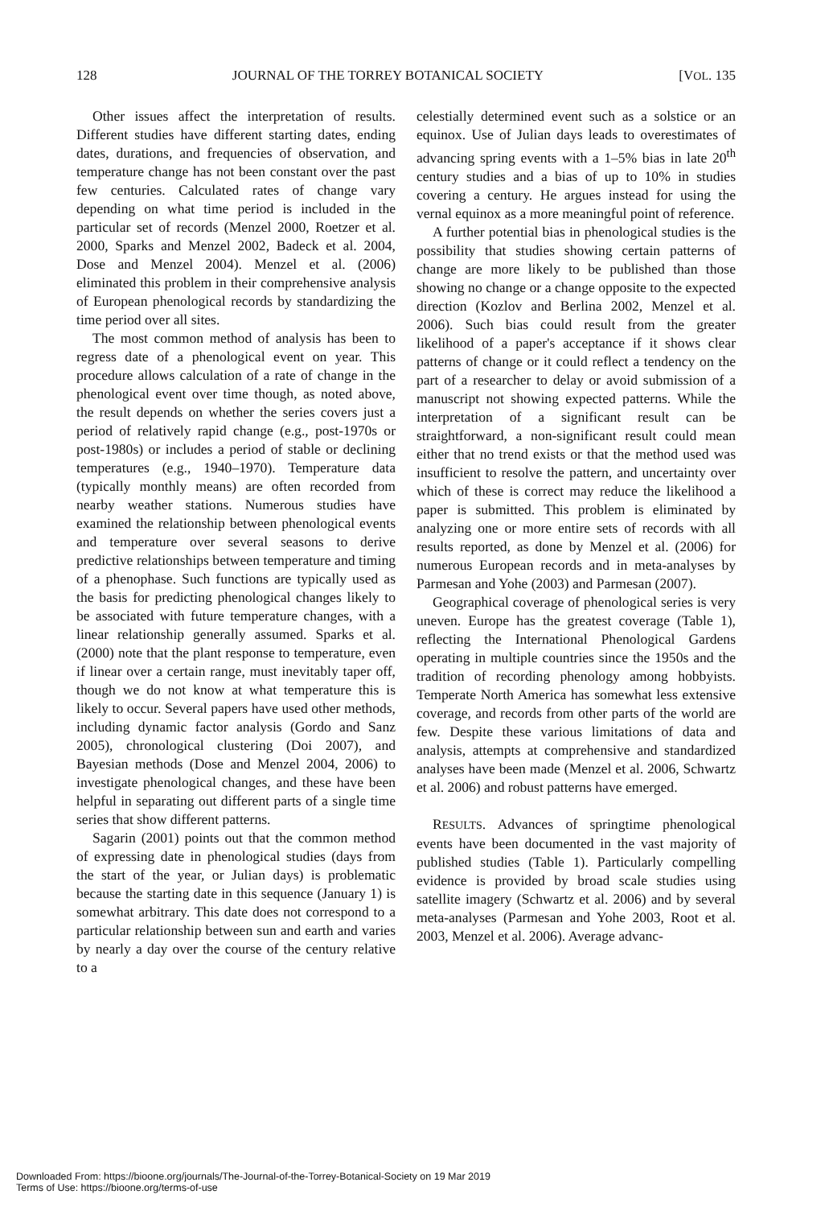128 JOURNAL OF THE TORREY BOTANICAL SOCIETY [VOL. 135
Other issues affect the interpretation of results. Different studies have different starting dates, ending dates, durations, and frequencies of observation, and temperature change has not been constant over the past few centuries. Calculated rates of change vary depending on what time period is included in the particular set of records (Menzel 2000, Roetzer et al. 2000, Sparks and Menzel 2002, Badeck et al. 2004, Dose and Menzel 2004). Menzel et al. (2006) eliminated this problem in their comprehensive analysis of European phenological records by standardizing the time period over all sites.
The most common method of analysis has been to regress date of a phenological event on year. This procedure allows calculation of a rate of change in the phenological event over time though, as noted above, the result depends on whether the series covers just a period of relatively rapid change (e.g., post-1970s or post-1980s) or includes a period of stable or declining temperatures (e.g., 1940–1970). Temperature data (typically monthly means) are often recorded from nearby weather stations. Numerous studies have examined the relationship between phenological events and temperature over several seasons to derive predictive relationships between temperature and timing of a phenophase. Such functions are typically used as the basis for predicting phenological changes likely to be associated with future temperature changes, with a linear relationship generally assumed. Sparks et al. (2000) note that the plant response to temperature, even if linear over a certain range, must inevitably taper off, though we do not know at what temperature this is likely to occur. Several papers have used other methods, including dynamic factor analysis (Gordo and Sanz 2005), chronological clustering (Doi 2007), and Bayesian methods (Dose and Menzel 2004, 2006) to investigate phenological changes, and these have been helpful in separating out different parts of a single time series that show different patterns.
Sagarin (2001) points out that the common method of expressing date in phenological studies (days from the start of the year, or Julian days) is problematic because the starting date in this sequence (January 1) is somewhat arbitrary. This date does not correspond to a particular relationship between sun and earth and varies by nearly a day over the course of the century relative to a
celestially determined event such as a solstice or an equinox. Use of Julian days leads to overestimates of advancing spring events with a 1–5% bias in late 20<sup>th</sup> century studies and a bias of up to 10% in studies covering a century. He argues instead for using the vernal equinox as a more meaningful point of reference.
A further potential bias in phenological studies is the possibility that studies showing certain patterns of change are more likely to be published than those showing no change or a change opposite to the expected direction (Kozlov and Berlina 2002, Menzel et al. 2006). Such bias could result from the greater likelihood of a paper's acceptance if it shows clear patterns of change or it could reflect a tendency on the part of a researcher to delay or avoid submission of a manuscript not showing expected patterns. While the interpretation of a significant result can be straightforward, a non-significant result could mean either that no trend exists or that the method used was insufficient to resolve the pattern, and uncertainty over which of these is correct may reduce the likelihood a paper is submitted. This problem is eliminated by analyzing one or more entire sets of records with all results reported, as done by Menzel et al. (2006) for numerous European records and in meta-analyses by Parmesan and Yohe (2003) and Parmesan (2007).
Geographical coverage of phenological series is very uneven. Europe has the greatest coverage (Table 1), reflecting the International Phenological Gardens operating in multiple countries since the 1950s and the tradition of recording phenology among hobbyists. Temperate North America has somewhat less extensive coverage, and records from other parts of the world are few. Despite these various limitations of data and analysis, attempts at comprehensive and standardized analyses have been made (Menzel et al. 2006, Schwartz et al. 2006) and robust patterns have emerged.
RESULTS. Advances of springtime phenological events have been documented in the vast majority of published studies (Table 1). Particularly compelling evidence is provided by broad scale studies using satellite imagery (Schwartz et al. 2006) and by several meta-analyses (Parmesan and Yohe 2003, Root et al. 2003, Menzel et al. 2006). Average advanc-
Downloaded From: https://bioone.org/journals/The-Journal-of-the-Torrey-Botanical-Society on 19 Mar 2019
Terms of Use: https://bioone.org/terms-of-use